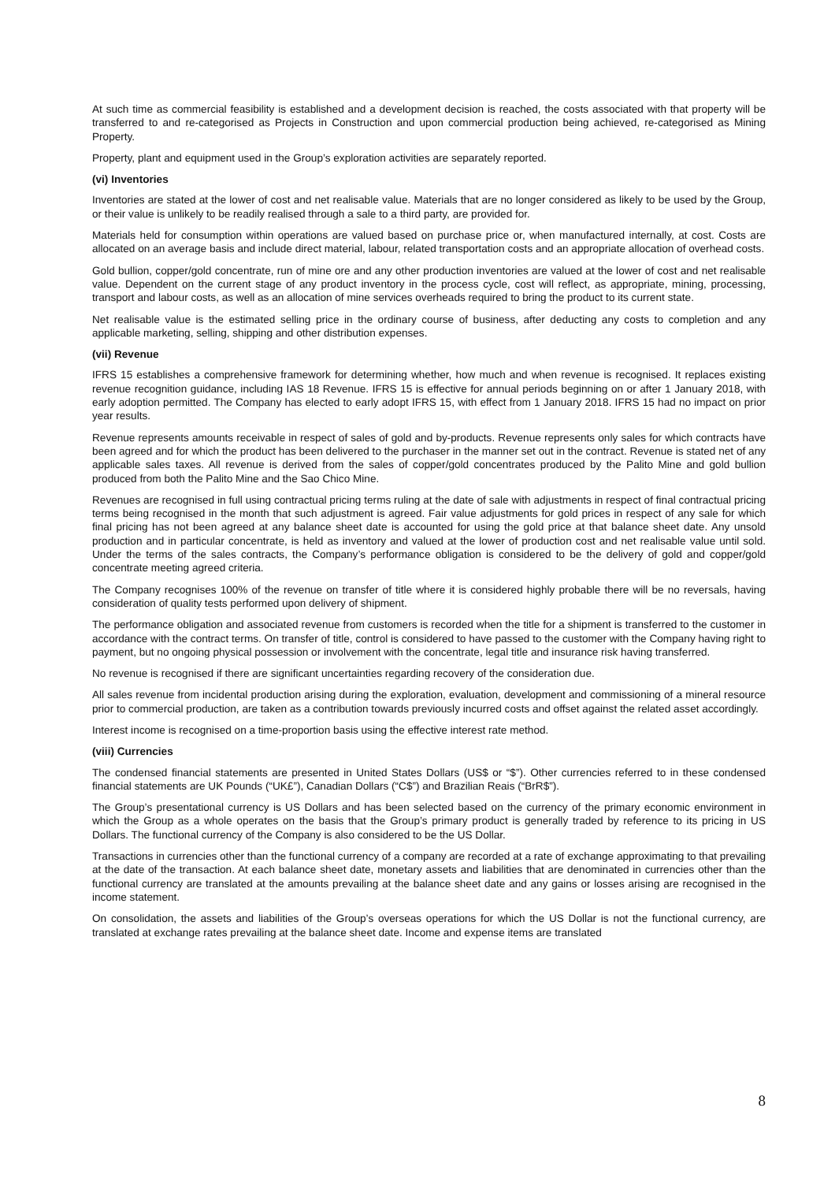At such time as commercial feasibility is established and a development decision is reached, the costs associated with that property will be transferred to and re-categorised as Projects in Construction and upon commercial production being achieved, re-categorised as Mining Property.
Property, plant and equipment used in the Group’s exploration activities are separately reported.
(vi) Inventories
Inventories are stated at the lower of cost and net realisable value. Materials that are no longer considered as likely to be used by the Group, or their value is unlikely to be readily realised through a sale to a third party, are provided for.
Materials held for consumption within operations are valued based on purchase price or, when manufactured internally, at cost. Costs are allocated on an average basis and include direct material, labour, related transportation costs and an appropriate allocation of overhead costs.
Gold bullion, copper/gold concentrate, run of mine ore and any other production inventories are valued at the lower of cost and net realisable value. Dependent on the current stage of any product inventory in the process cycle, cost will reflect, as appropriate, mining, processing, transport and labour costs, as well as an allocation of mine services overheads required to bring the product to its current state.
Net realisable value is the estimated selling price in the ordinary course of business, after deducting any costs to completion and any applicable marketing, selling, shipping and other distribution expenses.
(vii) Revenue
IFRS 15 establishes a comprehensive framework for determining whether, how much and when revenue is recognised. It replaces existing revenue recognition guidance, including IAS 18 Revenue. IFRS 15 is effective for annual periods beginning on or after 1 January 2018, with early adoption permitted. The Company has elected to early adopt IFRS 15, with effect from 1 January 2018. IFRS 15 had no impact on prior year results.
Revenue represents amounts receivable in respect of sales of gold and by-products. Revenue represents only sales for which contracts have been agreed and for which the product has been delivered to the purchaser in the manner set out in the contract. Revenue is stated net of any applicable sales taxes. All revenue is derived from the sales of copper/gold concentrates produced by the Palito Mine and gold bullion produced from both the Palito Mine and the Sao Chico Mine.
Revenues are recognised in full using contractual pricing terms ruling at the date of sale with adjustments in respect of final contractual pricing terms being recognised in the month that such adjustment is agreed. Fair value adjustments for gold prices in respect of any sale for which final pricing has not been agreed at any balance sheet date is accounted for using the gold price at that balance sheet date. Any unsold production and in particular concentrate, is held as inventory and valued at the lower of production cost and net realisable value until sold. Under the terms of the sales contracts, the Company’s performance obligation is considered to be the delivery of gold and copper/gold concentrate meeting agreed criteria.
The Company recognises 100% of the revenue on transfer of title where it is considered highly probable there will be no reversals, having consideration of quality tests performed upon delivery of shipment.
The performance obligation and associated revenue from customers is recorded when the title for a shipment is transferred to the customer in accordance with the contract terms. On transfer of title, control is considered to have passed to the customer with the Company having right to payment, but no ongoing physical possession or involvement with the concentrate, legal title and insurance risk having transferred.
No revenue is recognised if there are significant uncertainties regarding recovery of the consideration due.
All sales revenue from incidental production arising during the exploration, evaluation, development and commissioning of a mineral resource prior to commercial production, are taken as a contribution towards previously incurred costs and offset against the related asset accordingly.
Interest income is recognised on a time-proportion basis using the effective interest rate method.
(viii) Currencies
The condensed financial statements are presented in United States Dollars (US$ or “$”). Other currencies referred to in these condensed financial statements are UK Pounds (“UK£”), Canadian Dollars (“C$”) and Brazilian Reais (“BrR$”).
The Group’s presentational currency is US Dollars and has been selected based on the currency of the primary economic environment in which the Group as a whole operates on the basis that the Group’s primary product is generally traded by reference to its pricing in US Dollars. The functional currency of the Company is also considered to be the US Dollar.
Transactions in currencies other than the functional currency of a company are recorded at a rate of exchange approximating to that prevailing at the date of the transaction. At each balance sheet date, monetary assets and liabilities that are denominated in currencies other than the functional currency are translated at the amounts prevailing at the balance sheet date and any gains or losses arising are recognised in the income statement.
On consolidation, the assets and liabilities of the Group’s overseas operations for which the US Dollar is not the functional currency, are translated at exchange rates prevailing at the balance sheet date. Income and expense items are translated
8